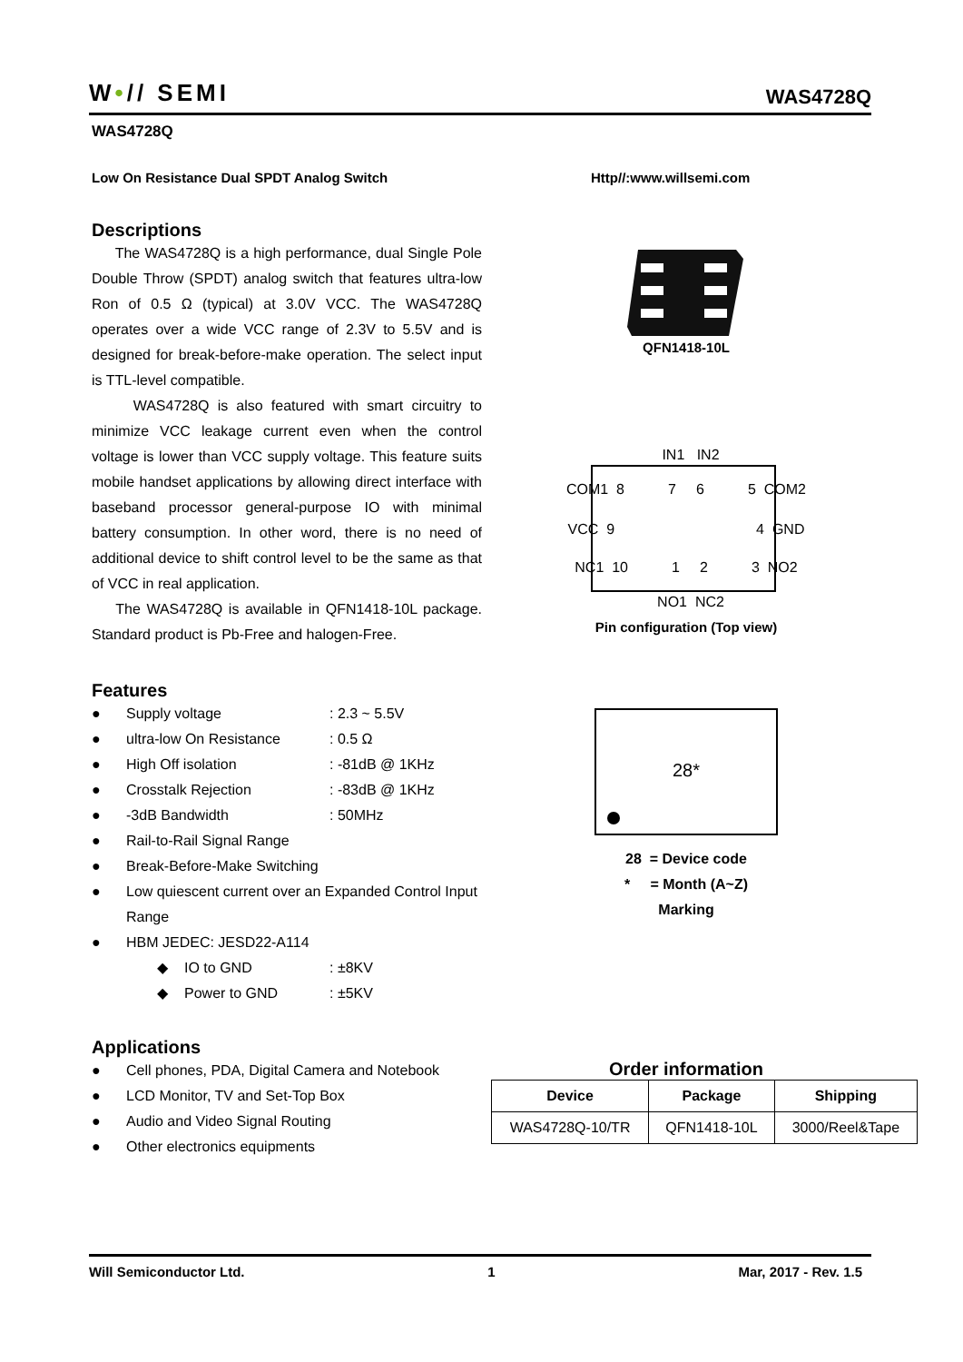W•// SEMI WAS4728Q
WAS4728Q
Low On Resistance Dual SPDT Analog Switch Http//:www.willsemi.com
Descriptions
The WAS4728Q is a high performance, dual Single Pole Double Throw (SPDT) analog switch that features ultra-low Ron of 0.5 Ω (typical) at 3.0V VCC. The WAS4728Q operates over a wide VCC range of 2.3V to 5.5V and is designed for break-before-make operation. The select input is TTL-level compatible.
WAS4728Q is also featured with smart circuitry to minimize VCC leakage current even when the control voltage is lower than VCC supply voltage. This feature suits mobile handset applications by allowing direct interface with baseband processor general-purpose IO with minimal battery consumption. In other word, there is no need of additional device to shift control level to be the same as that of VCC in real application.
The WAS4728Q is available in QFN1418-10L package. Standard product is Pb-Free and halogen-Free.
Features
● Supply voltage: 2.3 ~ 5.5V
● ultra-low On Resistance: 0.5 Ω
● High Off isolation: -81dB @ 1KHz
● Crosstalk Rejection: -83dB @ 1KHz
● -3dB Bandwidth: 50MHz
● Rail-to-Rail Signal Range
● Break-Before-Make Switching
● Low quiescent current over an Expanded Control Input Range
● HBM JEDEC: JESD22-A114
◆ IO to GND: ±8KV
◆ Power to GND: ±5KV
Applications
● Cell phones, PDA, Digital Camera and Notebook
● LCD Monitor, TV and Set-Top Box
● Audio and Video Signal Routing
● Other electronics equipments
QFN1418-10L
IN1 IN2
COM1 8 7 6 5 COM2
VCC 9 4 GND
NC1 10 1 2 3 NO2
NO1 NC2
Pin configuration (Top view)
28*
28 = Device code
* = Month (A~Z)
Marking
Order information
| Device | Package | Shipping |
| --- | --- | --- |
| WAS4728Q-10/TR | QFN1418-10L | 3000/Reel&Tape |
Will Semiconductor Ltd. 1 Mar, 2017 - Rev. 1.5